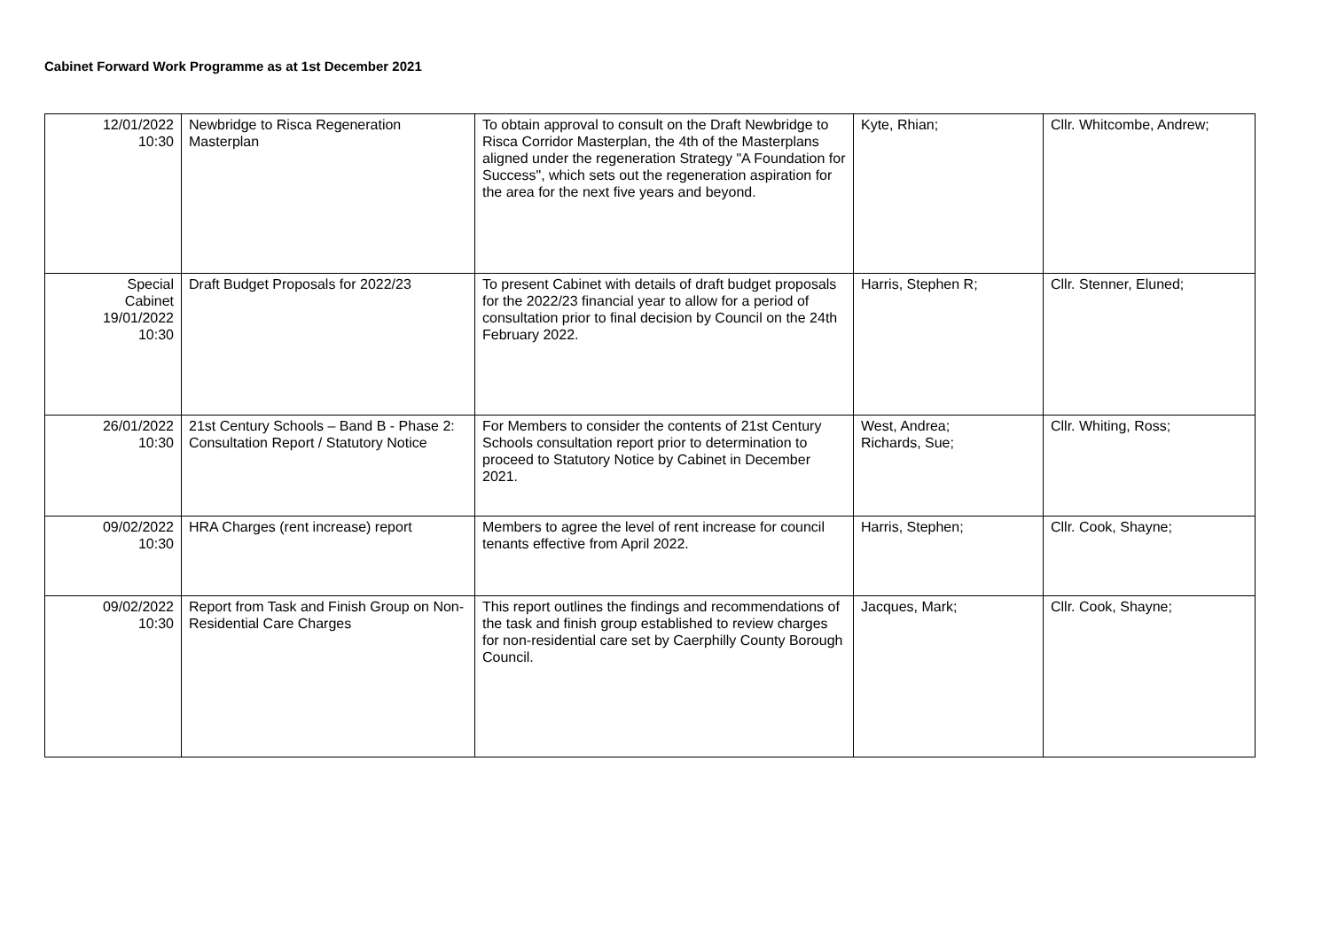Cabinet Forward Work Programme as at 1st December 2021
| 12/01/2022 10:30 | Newbridge to Risca Regeneration Masterplan | To obtain approval to consult on the Draft Newbridge to Risca Corridor Masterplan, the 4th of the Masterplans aligned under the regeneration Strategy "A Foundation for Success", which sets out the regeneration aspiration for the area for the next five years and beyond. | Kyte, Rhian; | Cllr. Whitcombe, Andrew; |
| Special Cabinet 19/01/2022 10:30 | Draft Budget Proposals for 2022/23 | To present Cabinet with details of draft budget proposals for the 2022/23 financial year to allow for a period of consultation prior to final decision by Council on the 24th February 2022. | Harris, Stephen R; | Cllr. Stenner, Eluned; |
| 26/01/2022 10:30 | 21st Century Schools – Band B - Phase 2: Consultation Report / Statutory Notice | For Members to consider the contents of 21st Century Schools consultation report prior to determination to proceed to Statutory Notice by Cabinet in December 2021. | West, Andrea; Richards, Sue; | Cllr. Whiting, Ross; |
| 09/02/2022 10:30 | HRA Charges (rent increase) report | Members to agree the level of rent increase for council tenants effective from April 2022. | Harris, Stephen; | Cllr. Cook, Shayne; |
| 09/02/2022 10:30 | Report from Task and Finish Group on Non-Residential Care Charges | This report outlines the findings and recommendations of the task and finish group established to review charges for non-residential care set by Caerphilly County Borough Council. | Jacques, Mark; | Cllr. Cook, Shayne; |